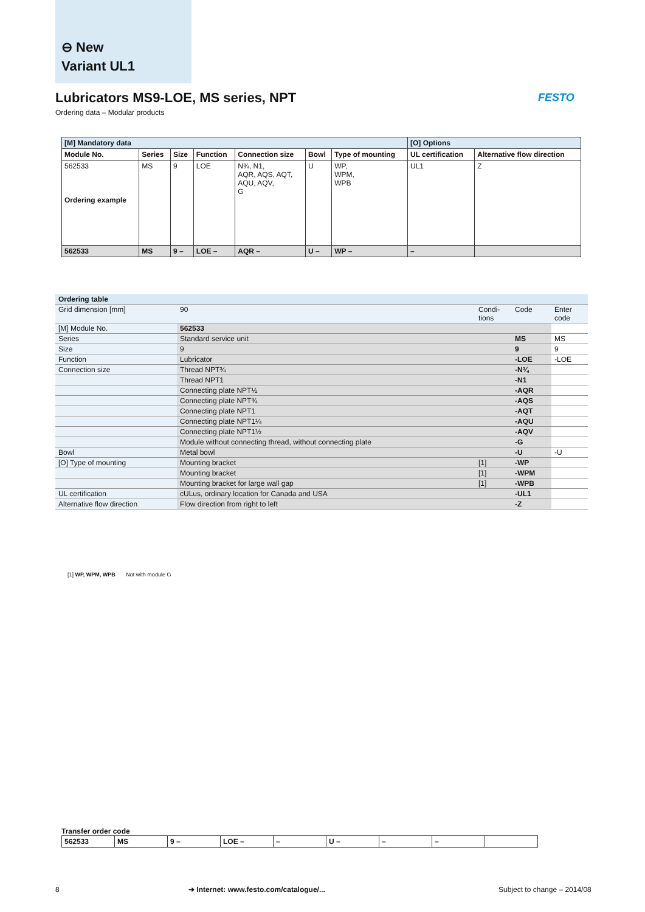⊖ New
Variant UL1
Lubricators MS9-LOE, MS series, NPT
Ordering data – Modular products
FESTO
| [M] Mandatory data | | | | | | | [O] Options | |
| Module No. | Series | Size | Function | Connection size | Bowl | Type of mounting | UL certification | Alternative flow direction |
| 562533 Ordering example | MS | 9 | LOE | N¾, N1, AQR, AQS, AQT, AQU, AQV, G | U | WP, WPM, WPB | UL1 | Z |
| 562533 | MS | 9 – | LOE – | AQR – | U – | WP – | – | |
| Ordering table | | | | |
| Grid dimension [mm] | 90 | Condi-tions | Code | Enter code |
| [M] Module No. | 562533 | | | |
| Series | Standard service unit | | MS | MS |
| Size | 9 | | 9 | 9 |
| Function | Lubricator | | -LOE | -LOE |
| Connection size | Thread NPT¾ | | -N¾ | |
| | Thread NPT1 | | -N1 | |
| | Connecting plate NPT½ | | -AQR | |
| | Connecting plate NPT¾ | | -AQS | |
| | Connecting plate NPT1 | | -AQT | |
| | Connecting plate NPT1¼ | | -AQU | |
| | Connecting plate NPT1½ | | -AQV | |
| | Module without connecting thread, without connecting plate | | -G | |
| Bowl | Metal bowl | | -U | -U |
| [O] Type of mounting | Mounting bracket | [1] | -WP | |
| | Mounting bracket | [1] | -WPM | |
| | Mounting bracket for large wall gap | [1] | -WPB | |
| UL certification | cULus, ordinary location for Canada and USA | | -UL1 | |
| Alternative flow direction | Flow direction from right to left | | -Z | |
[1] WP, WPM, WPB Not with module G
Transfer order code
| 562533 | MS | 9 – | LOE – | – | U – | – | – | |
8
➔ Internet: www.festo.com/catalogue/...
Subject to change – 2014/08